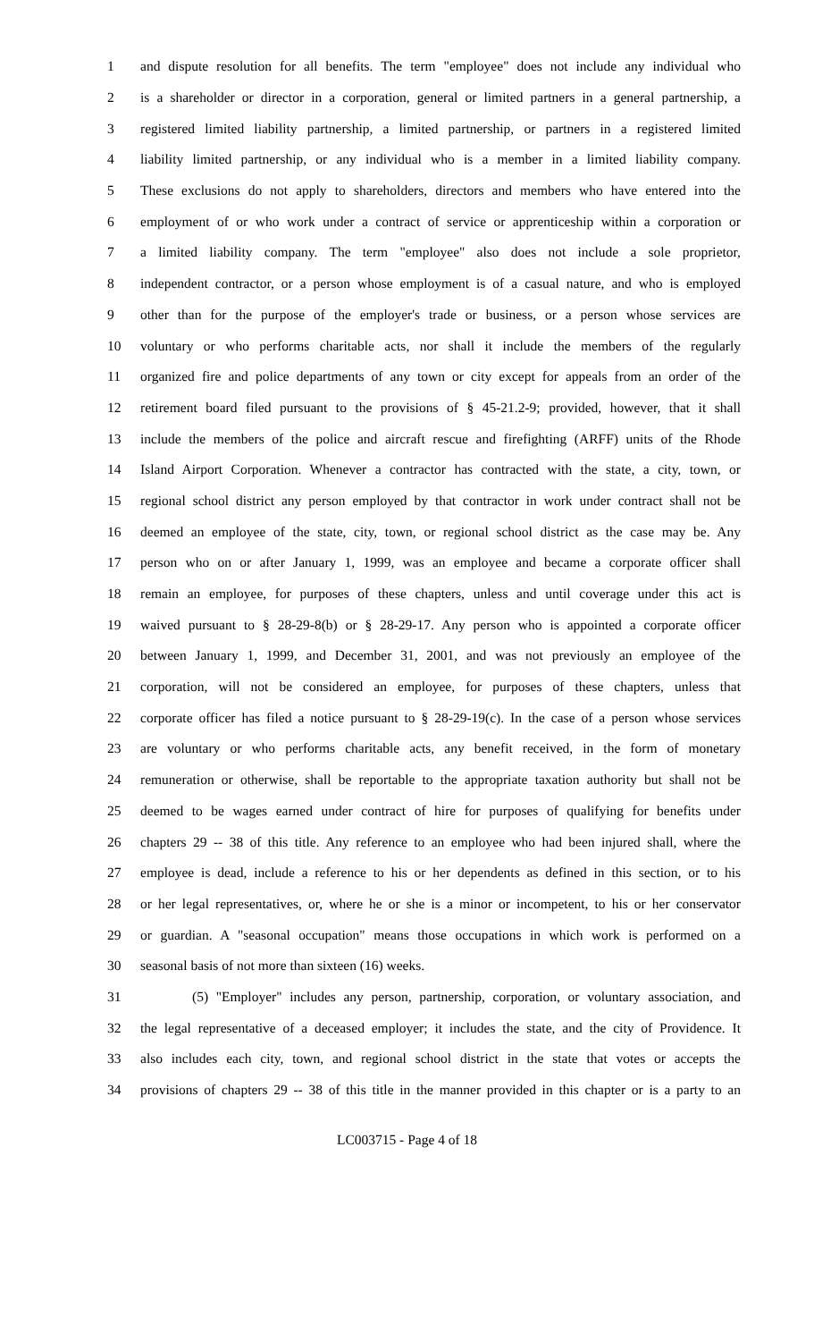1 and dispute resolution for all benefits. The term "employee" does not include any individual who
2 is a shareholder or director in a corporation, general or limited partners in a general partnership, a
3 registered limited liability partnership, a limited partnership, or partners in a registered limited
4 liability limited partnership, or any individual who is a member in a limited liability company.
5 These exclusions do not apply to shareholders, directors and members who have entered into the
6 employment of or who work under a contract of service or apprenticeship within a corporation or
7 a limited liability company. The term "employee" also does not include a sole proprietor,
8 independent contractor, or a person whose employment is of a casual nature, and who is employed
9 other than for the purpose of the employer's trade or business, or a person whose services are
10 voluntary or who performs charitable acts, nor shall it include the members of the regularly
11 organized fire and police departments of any town or city except for appeals from an order of the
12 retirement board filed pursuant to the provisions of § 45-21.2-9; provided, however, that it shall
13 include the members of the police and aircraft rescue and firefighting (ARFF) units of the Rhode
14 Island Airport Corporation. Whenever a contractor has contracted with the state, a city, town, or
15 regional school district any person employed by that contractor in work under contract shall not be
16 deemed an employee of the state, city, town, or regional school district as the case may be. Any
17 person who on or after January 1, 1999, was an employee and became a corporate officer shall
18 remain an employee, for purposes of these chapters, unless and until coverage under this act is
19 waived pursuant to § 28-29-8(b) or § 28-29-17. Any person who is appointed a corporate officer
20 between January 1, 1999, and December 31, 2001, and was not previously an employee of the
21 corporation, will not be considered an employee, for purposes of these chapters, unless that
22 corporate officer has filed a notice pursuant to § 28-29-19(c). In the case of a person whose services
23 are voluntary or who performs charitable acts, any benefit received, in the form of monetary
24 remuneration or otherwise, shall be reportable to the appropriate taxation authority but shall not be
25 deemed to be wages earned under contract of hire for purposes of qualifying for benefits under
26 chapters 29 -- 38 of this title. Any reference to an employee who had been injured shall, where the
27 employee is dead, include a reference to his or her dependents as defined in this section, or to his
28 or her legal representatives, or, where he or she is a minor or incompetent, to his or her conservator
29 or guardian. A "seasonal occupation" means those occupations in which work is performed on a
30 seasonal basis of not more than sixteen (16) weeks.
31 (5) "Employer" includes any person, partnership, corporation, or voluntary association, and
32 the legal representative of a deceased employer; it includes the state, and the city of Providence. It
33 also includes each city, town, and regional school district in the state that votes or accepts the
34 provisions of chapters 29 -- 38 of this title in the manner provided in this chapter or is a party to an
LC003715 - Page 4 of 18